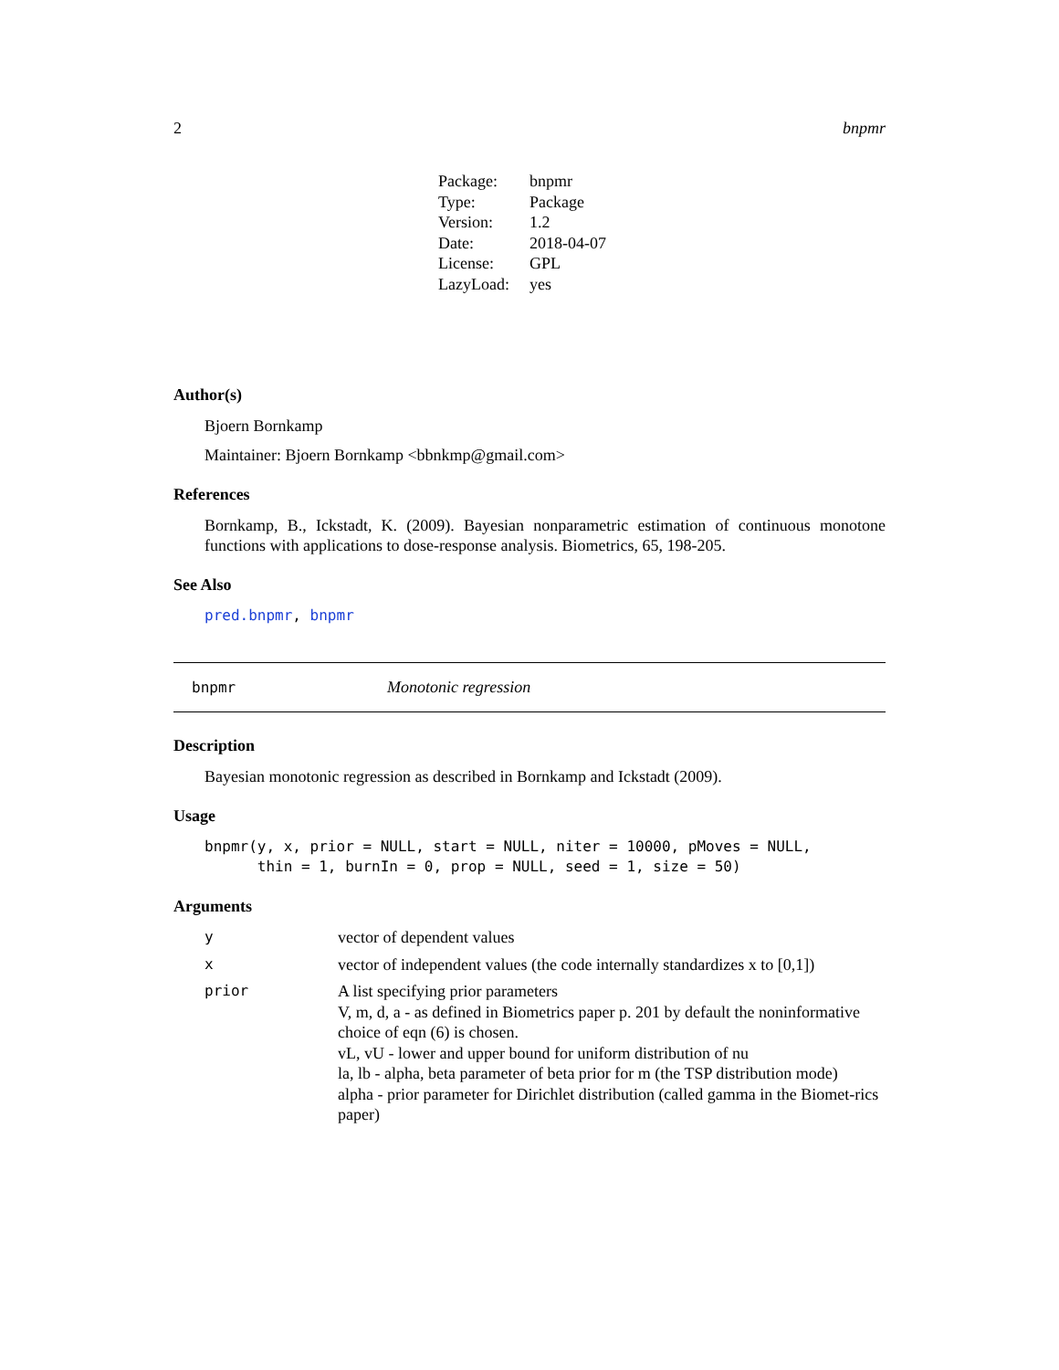2 bnpmr
| Package: | bnpmr |
| Type: | Package |
| Version: | 1.2 |
| Date: | 2018-04-07 |
| License: | GPL |
| LazyLoad: | yes |
Author(s)
Bjoern Bornkamp
Maintainer: Bjoern Bornkamp <bbnkmp@gmail.com>
References
Bornkamp, B., Ickstadt, K. (2009). Bayesian nonparametric estimation of continuous monotone functions with applications to dose-response analysis. Biometrics, 65, 198-205.
See Also
pred.bnpmr, bnpmr
bnpmr Monotonic regression
Description
Bayesian monotonic regression as described in Bornkamp and Ickstadt (2009).
Usage
bnpmr(y, x, prior = NULL, start = NULL, niter = 10000, pMoves = NULL, thin = 1, burnIn = 0, prop = NULL, seed = 1, size = 50)
Arguments
| y | vector of dependent values |
| x | vector of independent values (the code internally standardizes x to [0,1]) |
| prior | A list specifying prior parameters V, m, d, a - as defined in Biometrics paper p. 201 by default the noninformative choice of eqn (6) is chosen. vL, vU - lower and upper bound for uniform distribution of nu la, lb - alpha, beta parameter of beta prior for m (the TSP distribution mode) alpha - prior parameter for Dirichlet distribution (called gamma in the Biomet-rics paper) |